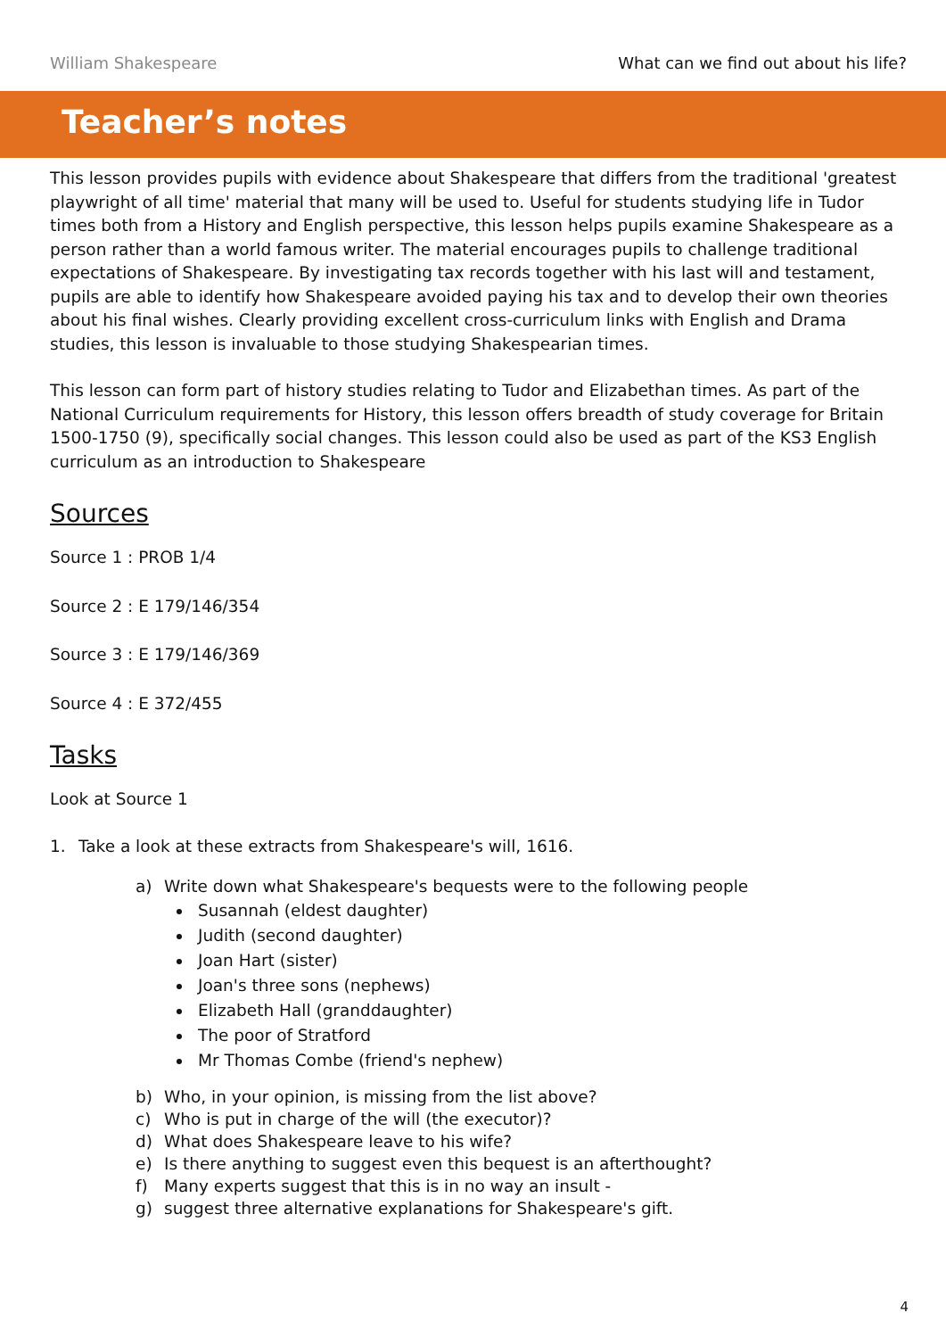William Shakespeare What can we find out about his life?
Teacher’s notes
This lesson provides pupils with evidence about Shakespeare that differs from the traditional 'greatest playwright of all time' material that many will be used to. Useful for students studying life in Tudor times both from a History and English perspective, this lesson helps pupils examine Shakespeare as a person rather than a world famous writer. The material encourages pupils to challenge traditional expectations of Shakespeare. By investigating tax records together with his last will and testament, pupils are able to identify how Shakespeare avoided paying his tax and to develop their own theories about his final wishes. Clearly providing excellent cross-curriculum links with English and Drama studies, this lesson is invaluable to those studying Shakespearian times.
This lesson can form part of history studies relating to Tudor and Elizabethan times. As part of the National Curriculum requirements for History, this lesson offers breadth of study coverage for Britain 1500-1750 (9), specifically social changes. This lesson could also be used as part of the KS3 English curriculum as an introduction to Shakespeare
Sources
Source 1 : PROB 1/4
Source 2 : E 179/146/354
Source 3 : E 179/146/369
Source 4 : E 372/455
Tasks
Look at Source 1
1. Take a look at these extracts from Shakespeare's will, 1616.
a) Write down what Shakespeare's bequests were to the following people
Susannah (eldest daughter)
Judith (second daughter)
Joan Hart (sister)
Joan's three sons (nephews)
Elizabeth Hall (granddaughter)
The poor of Stratford
Mr Thomas Combe (friend's nephew)
b) Who, in your opinion, is missing from the list above?
c) Who is put in charge of the will (the executor)?
d) What does Shakespeare leave to his wife?
e) Is there anything to suggest even this bequest is an afterthought?
f) Many experts suggest that this is in no way an insult -
g) suggest three alternative explanations for Shakespeare's gift.
4